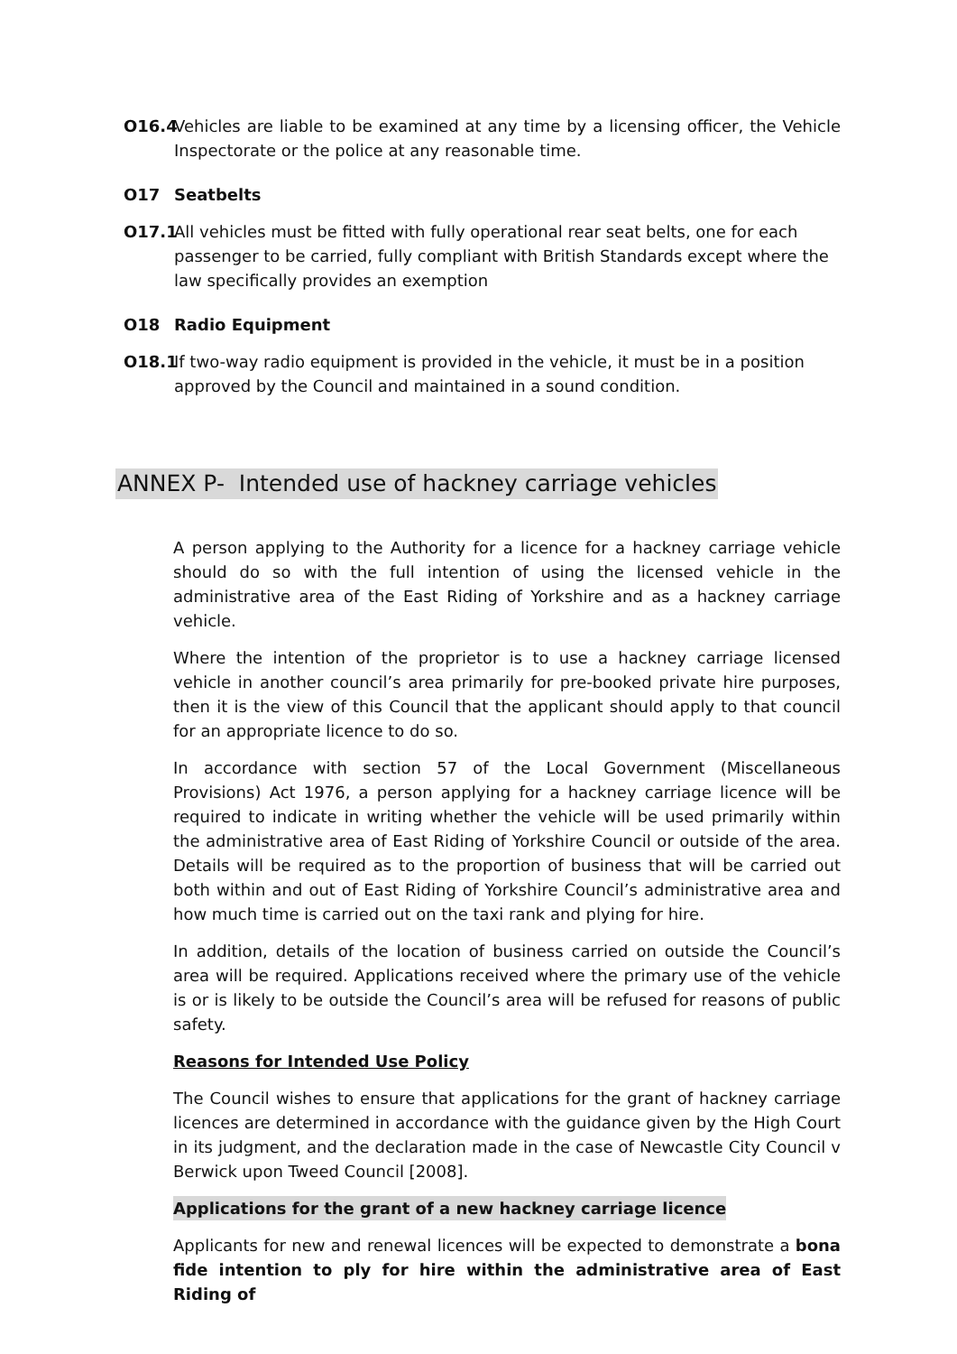O16.4 Vehicles are liable to be examined at any time by a licensing officer, the Vehicle Inspectorate or the police at any reasonable time.
O17 Seatbelts
O17.1 All vehicles must be fitted with fully operational rear seat belts, one for each passenger to be carried, fully compliant with British Standards except where the law specifically provides an exemption
O18 Radio Equipment
O18.1 If two-way radio equipment is provided in the vehicle, it must be in a position approved by the Council and maintained in a sound condition.
ANNEX P- Intended use of hackney carriage vehicles
A person applying to the Authority for a licence for a hackney carriage vehicle should do so with the full intention of using the licensed vehicle in the administrative area of the East Riding of Yorkshire and as a hackney carriage vehicle.
Where the intention of the proprietor is to use a hackney carriage licensed vehicle in another council’s area primarily for pre-booked private hire purposes, then it is the view of this Council that the applicant should apply to that council for an appropriate licence to do so.
In accordance with section 57 of the Local Government (Miscellaneous Provisions) Act 1976, a person applying for a hackney carriage licence will be required to indicate in writing whether the vehicle will be used primarily within the administrative area of East Riding of Yorkshire Council or outside of the area. Details will be required as to the proportion of business that will be carried out both within and out of East Riding of Yorkshire Council’s administrative area and how much time is carried out on the taxi rank and plying for hire.
In addition, details of the location of business carried on outside the Council’s area will be required. Applications received where the primary use of the vehicle is or is likely to be outside the Council’s area will be refused for reasons of public safety.
Reasons for Intended Use Policy
The Council wishes to ensure that applications for the grant of hackney carriage licences are determined in accordance with the guidance given by the High Court in its judgment, and the declaration made in the case of Newcastle City Council v Berwick upon Tweed Council [2008].
Applications for the grant of a new hackney carriage licence
Applicants for new and renewal licences will be expected to demonstrate a bona fide intention to ply for hire within the administrative area of East Riding of